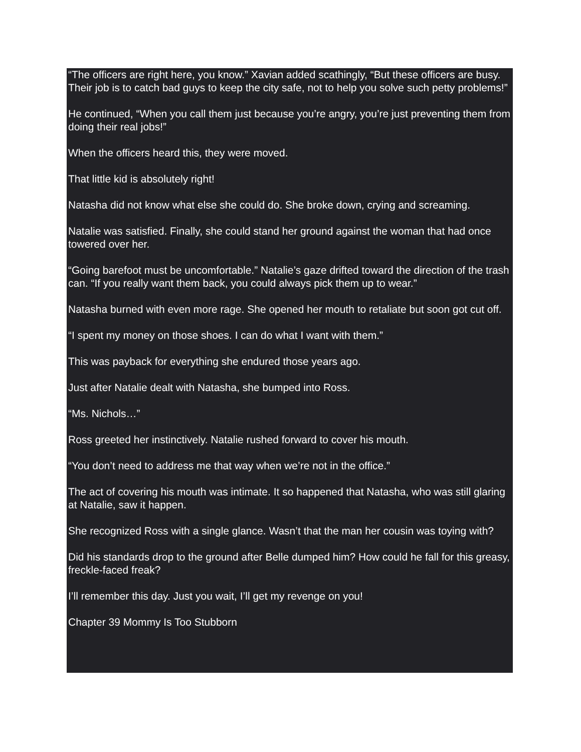“The officers are right here, you know.” Xavian added scathingly, “But these officers are busy. Their job is to catch bad guys to keep the city safe, not to help you solve such petty problems!”
He continued, “When you call them just because you’re angry, you’re just preventing them from doing their real jobs!”
When the officers heard this, they were moved.
That little kid is absolutely right!
Natasha did not know what else she could do. She broke down, crying and screaming.
Natalie was satisfied. Finally, she could stand her ground against the woman that had once towered over her.
“Going barefoot must be uncomfortable.” Natalie’s gaze drifted toward the direction of the trash can. “If you really want them back, you could always pick them up to wear.”
Natasha burned with even more rage. She opened her mouth to retaliate but soon got cut off.
“I spent my money on those shoes. I can do what I want with them.”
This was payback for everything she endured those years ago.
Just after Natalie dealt with Natasha, she bumped into Ross.
“Ms. Nichols…”
Ross greeted her instinctively. Natalie rushed forward to cover his mouth.
“You don’t need to address me that way when we’re not in the office.”
The act of covering his mouth was intimate. It so happened that Natasha, who was still glaring at Natalie, saw it happen.
She recognized Ross with a single glance. Wasn’t that the man her cousin was toying with?
Did his standards drop to the ground after Belle dumped him? How could he fall for this greasy, freckle-faced freak?
I’ll remember this day. Just you wait, I’ll get my revenge on you!
Chapter 39 Mommy Is Too Stubborn